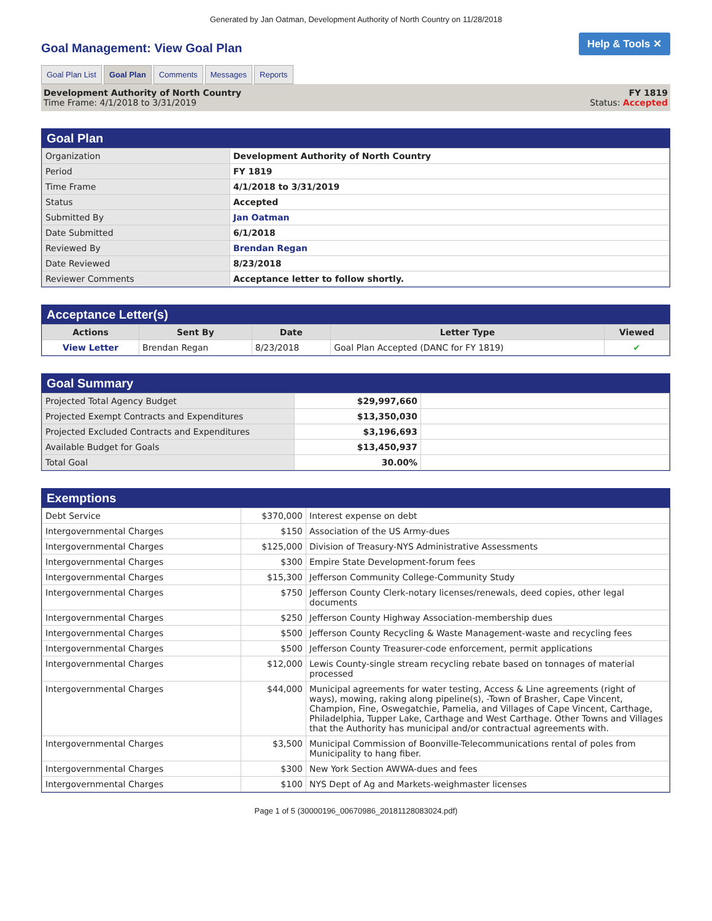Generated by Jan Oatman, Development Authority of North Country on 11/28/2018
Goal Management: View Goal Plan
Help & Tools ✕
Goal Plan List Goal Plan Comments Messages Reports
Development Authority of North Country
Time Frame: 4/1/2018 to 3/31/2019
FY 1819
Status: Accepted
Goal Plan
| Organization | Development Authority of North Country |
| Period | FY 1819 |
| Time Frame | 4/1/2018 to 3/31/2019 |
| Status | Accepted |
| Submitted By | Jan Oatman |
| Date Submitted | 6/1/2018 |
| Reviewed By | Brendan Regan |
| Date Reviewed | 8/23/2018 |
| Reviewer Comments | Acceptance letter to follow shortly. |
Acceptance Letter(s)
| Actions | Sent By | Date | Letter Type | Viewed |
| --- | --- | --- | --- | --- |
| View Letter | Brendan Regan | 8/23/2018 | Goal Plan Accepted (DANC for FY 1819) | ✔ |
Goal Summary
| Projected Total Agency Budget | $29,997,660 | |
| Projected Exempt Contracts and Expenditures | $13,350,030 | |
| Projected Excluded Contracts and Expenditures | $3,196,693 | |
| Available Budget for Goals | $13,450,937 | |
| Total Goal | 30.00% | |
Exemptions
| Debt Service | $370,000 | Interest expense on debt |
| Intergovernmental Charges | $150 | Association of the US Army-dues |
| Intergovernmental Charges | $125,000 | Division of Treasury-NYS Administrative Assessments |
| Intergovernmental Charges | $300 | Empire State Development-forum fees |
| Intergovernmental Charges | $15,300 | Jefferson Community College-Community Study |
| Intergovernmental Charges | $750 | Jefferson County Clerk-notary licenses/renewals, deed copies, other legal documents |
| Intergovernmental Charges | $250 | Jefferson County Highway Association-membership dues |
| Intergovernmental Charges | $500 | Jefferson County Recycling & Waste Management-waste and recycling fees |
| Intergovernmental Charges | $500 | Jefferson County Treasurer-code enforcement, permit applications |
| Intergovernmental Charges | $12,000 | Lewis County-single stream recycling rebate based on tonnages of material processed |
| Intergovernmental Charges | $44,000 | Municipal agreements for water testing, Access & Line agreements (right of ways), mowing, raking along pipeline(s), -Town of Brasher, Cape Vincent, Champion, Fine, Oswegatchie, Pamelia, and Villages of Cape Vincent, Carthage, Philadelphia, Tupper Lake, Carthage and West Carthage. Other Towns and Villages that the Authority has municipal and/or contractual agreements with. |
| Intergovernmental Charges | $3,500 | Municipal Commission of Boonville-Telecommunications rental of poles from Municipality to hang fiber. |
| Intergovernmental Charges | $300 | New York Section AWWA-dues and fees |
| Intergovernmental Charges | $100 | NYS Dept of Ag and Markets-weighmaster licenses |
Page 1 of 5 (30000196_00670986_20181128083024.pdf)